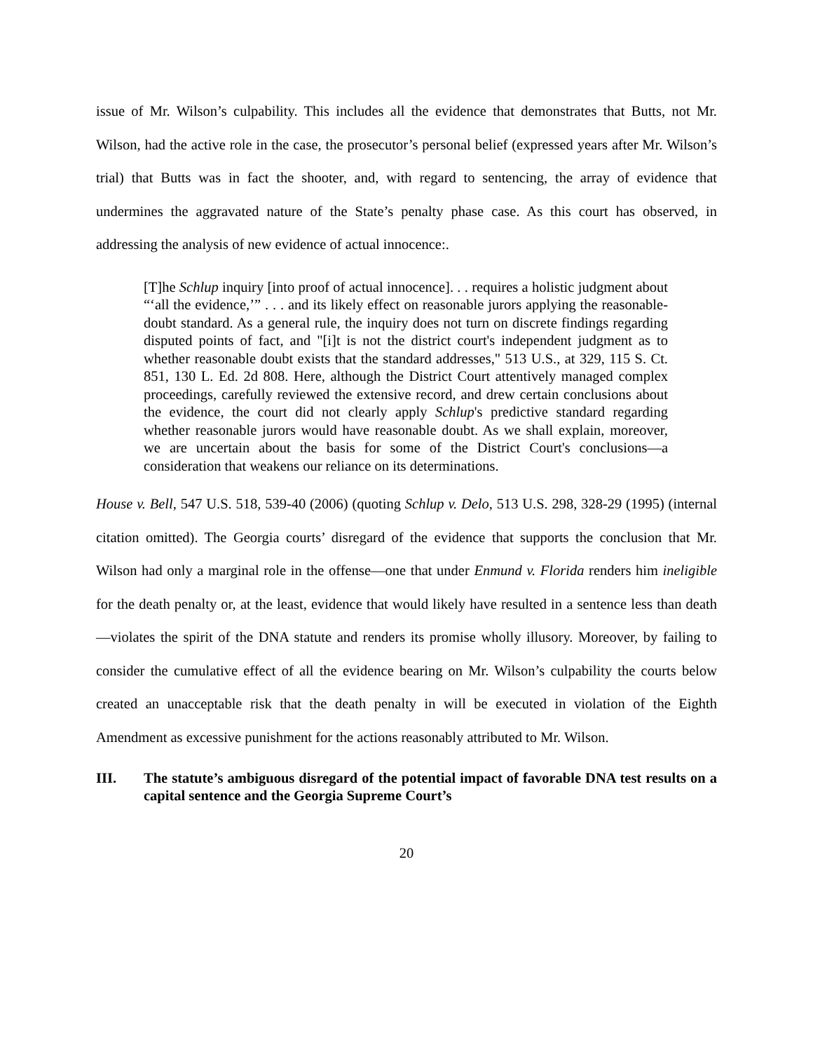issue of Mr. Wilson’s culpability. This includes all the evidence that demonstrates that Butts, not Mr. Wilson, had the active role in the case, the prosecutor’s personal belief (expressed years after Mr. Wilson’s trial) that Butts was in fact the shooter, and, with regard to sentencing, the array of evidence that undermines the aggravated nature of the State’s penalty phase case. As this court has observed, in addressing the analysis of new evidence of actual innocence:.
[T]he Schlup inquiry [into proof of actual innocence]. . . requires a holistic judgment about “‘all the evidence,’” . . . and its likely effect on reasonable jurors applying the reasonable-doubt standard. As a general rule, the inquiry does not turn on discrete findings regarding disputed points of fact, and "[i]t is not the district court's independent judgment as to whether reasonable doubt exists that the standard addresses," 513 U.S., at 329, 115 S. Ct. 851, 130 L. Ed. 2d 808. Here, although the District Court attentively managed complex proceedings, carefully reviewed the extensive record, and drew certain conclusions about the evidence, the court did not clearly apply Schlup's predictive standard regarding whether reasonable jurors would have reasonable doubt. As we shall explain, moreover, we are uncertain about the basis for some of the District Court's conclusions—a consideration that weakens our reliance on its determinations.
House v. Bell, 547 U.S. 518, 539-40 (2006) (quoting Schlup v. Delo, 513 U.S. 298, 328-29 (1995) (internal citation omitted). The Georgia courts’ disregard of the evidence that supports the conclusion that Mr. Wilson had only a marginal role in the offense—one that under Enmund v. Florida renders him ineligible for the death penalty or, at the least, evidence that would likely have resulted in a sentence less than death—violates the spirit of the DNA statute and renders its promise wholly illusory. Moreover, by failing to consider the cumulative effect of all the evidence bearing on Mr. Wilson’s culpability the courts below created an unacceptable risk that the death penalty in will be executed in violation of the Eighth Amendment as excessive punishment for the actions reasonably attributed to Mr. Wilson.
III. The statute’s ambiguous disregard of the potential impact of favorable DNA test results on a capital sentence and the Georgia Supreme Court’s
20